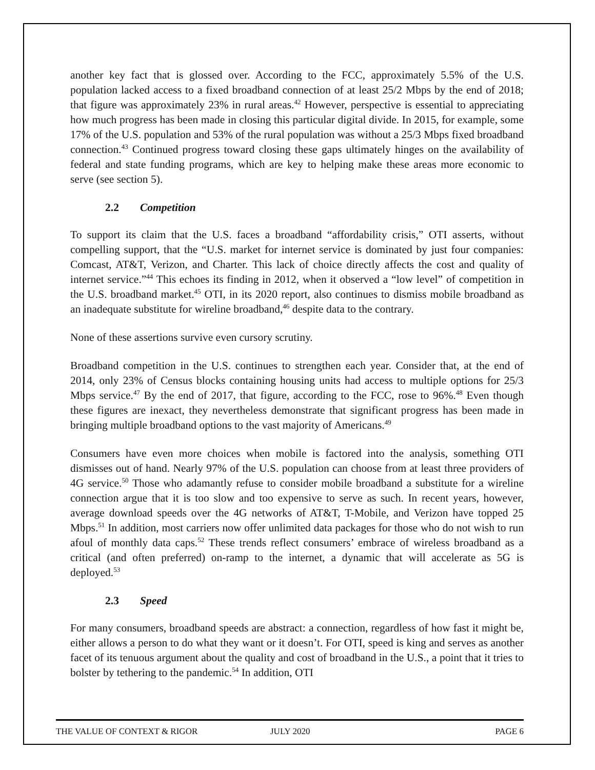another key fact that is glossed over. According to the FCC, approximately 5.5% of the U.S. population lacked access to a fixed broadband connection of at least 25/2 Mbps by the end of 2018; that figure was approximately 23% in rural areas.<sup>42</sup> However, perspective is essential to appreciating how much progress has been made in closing this particular digital divide. In 2015, for example, some 17% of the U.S. population and 53% of the rural population was without a 25/3 Mbps fixed broadband connection.<sup>43</sup> Continued progress toward closing these gaps ultimately hinges on the availability of federal and state funding programs, which are key to helping make these areas more economic to serve (see section 5).
2.2 Competition
To support its claim that the U.S. faces a broadband “affordability crisis,” OTI asserts, without compelling support, that the “U.S. market for internet service is dominated by just four companies: Comcast, AT&T, Verizon, and Charter. This lack of choice directly affects the cost and quality of internet service.”<sup>44</sup> This echoes its finding in 2012, when it observed a “low level” of competition in the U.S. broadband market.<sup>45</sup> OTI, in its 2020 report, also continues to dismiss mobile broadband as an inadequate substitute for wireline broadband,<sup>46</sup> despite data to the contrary.
None of these assertions survive even cursory scrutiny.
Broadband competition in the U.S. continues to strengthen each year. Consider that, at the end of 2014, only 23% of Census blocks containing housing units had access to multiple options for 25/3 Mbps service.<sup>47</sup> By the end of 2017, that figure, according to the FCC, rose to 96%.<sup>48</sup> Even though these figures are inexact, they nevertheless demonstrate that significant progress has been made in bringing multiple broadband options to the vast majority of Americans.<sup>49</sup>
Consumers have even more choices when mobile is factored into the analysis, something OTI dismisses out of hand. Nearly 97% of the U.S. population can choose from at least three providers of 4G service.<sup>50</sup> Those who adamantly refuse to consider mobile broadband a substitute for a wireline connection argue that it is too slow and too expensive to serve as such. In recent years, however, average download speeds over the 4G networks of AT&T, T-Mobile, and Verizon have topped 25 Mbps.<sup>51</sup> In addition, most carriers now offer unlimited data packages for those who do not wish to run afoul of monthly data caps.<sup>52</sup> These trends reflect consumers’ embrace of wireless broadband as a critical (and often preferred) on-ramp to the internet, a dynamic that will accelerate as 5G is deployed.<sup>53</sup>
2.3 Speed
For many consumers, broadband speeds are abstract: a connection, regardless of how fast it might be, either allows a person to do what they want or it doesn’t. For OTI, speed is king and serves as another facet of its tenuous argument about the quality and cost of broadband in the U.S., a point that it tries to bolster by tethering to the pandemic.<sup>54</sup> In addition, OTI
THE VALUE OF CONTEXT & RIGOR JULY 2020 PAGE 6